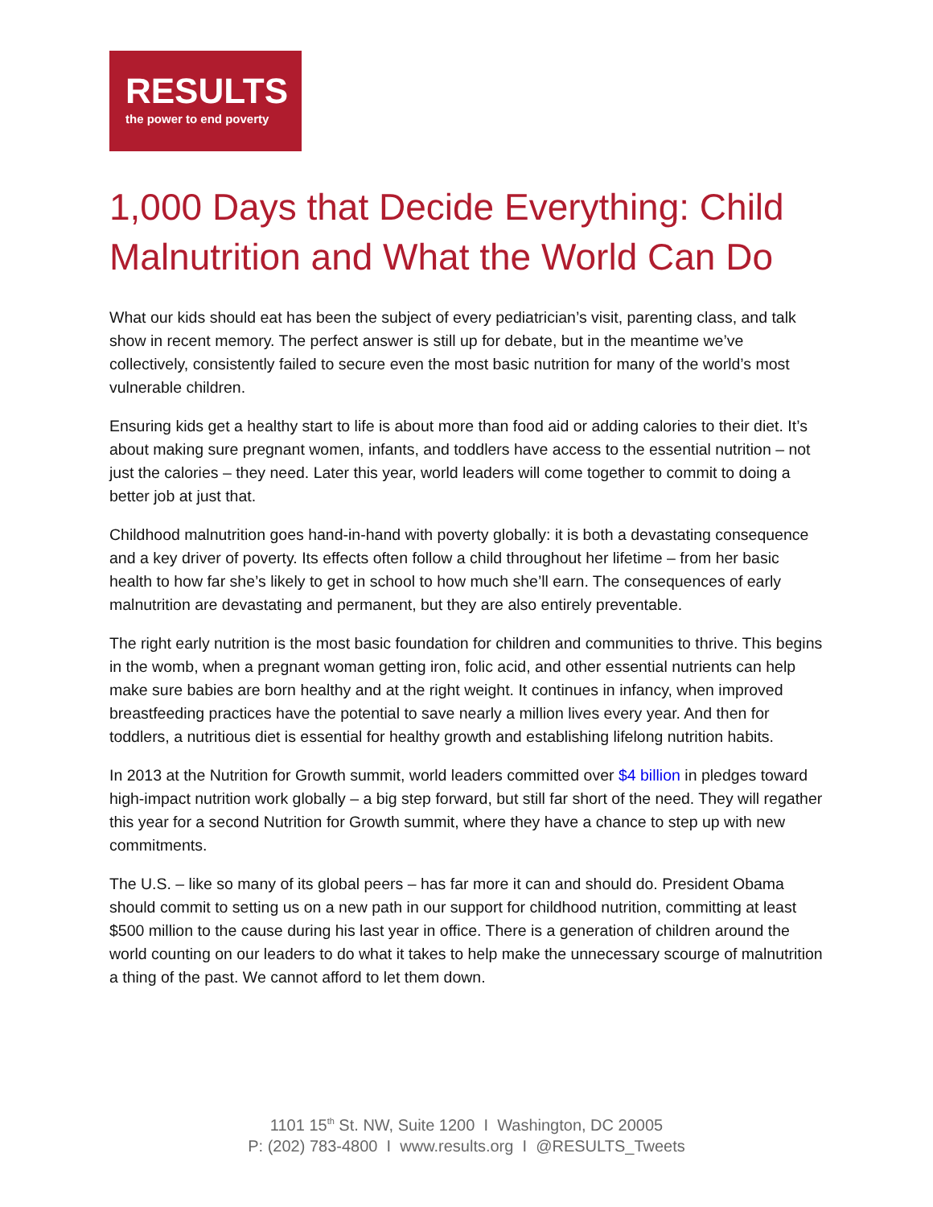RESULTS
the power to end poverty
1,000 Days that Decide Everything: Child Malnutrition and What the World Can Do
What our kids should eat has been the subject of every pediatrician’s visit, parenting class, and talk show in recent memory. The perfect answer is still up for debate, but in the meantime we’ve collectively, consistently failed to secure even the most basic nutrition for many of the world’s most vulnerable children.
Ensuring kids get a healthy start to life is about more than food aid or adding calories to their diet. It’s about making sure pregnant women, infants, and toddlers have access to the essential nutrition – not just the calories – they need. Later this year, world leaders will come together to commit to doing a better job at just that.
Childhood malnutrition goes hand-in-hand with poverty globally: it is both a devastating consequence and a key driver of poverty. Its effects often follow a child throughout her lifetime – from her basic health to how far she’s likely to get in school to how much she’ll earn. The consequences of early malnutrition are devastating and permanent, but they are also entirely preventable.
The right early nutrition is the most basic foundation for children and communities to thrive. This begins in the womb, when a pregnant woman getting iron, folic acid, and other essential nutrients can help make sure babies are born healthy and at the right weight. It continues in infancy, when improved breastfeeding practices have the potential to save nearly a million lives every year. And then for toddlers, a nutritious diet is essential for healthy growth and establishing lifelong nutrition habits.
In 2013 at the Nutrition for Growth summit, world leaders committed over $4 billion in pledges toward high-impact nutrition work globally – a big step forward, but still far short of the need. They will regather this year for a second Nutrition for Growth summit, where they have a chance to step up with new commitments.
The U.S. – like so many of its global peers – has far more it can and should do. President Obama should commit to setting us on a new path in our support for childhood nutrition, committing at least $500 million to the cause during his last year in office. There is a generation of children around the world counting on our leaders to do what it takes to help make the unnecessary scourge of malnutrition a thing of the past. We cannot afford to let them down.
1101 15<sup>th</sup> St. NW, Suite 1200 I Washington, DC 20005
P: (202) 783-4800 I www.results.org I @RESULTS_Tweets